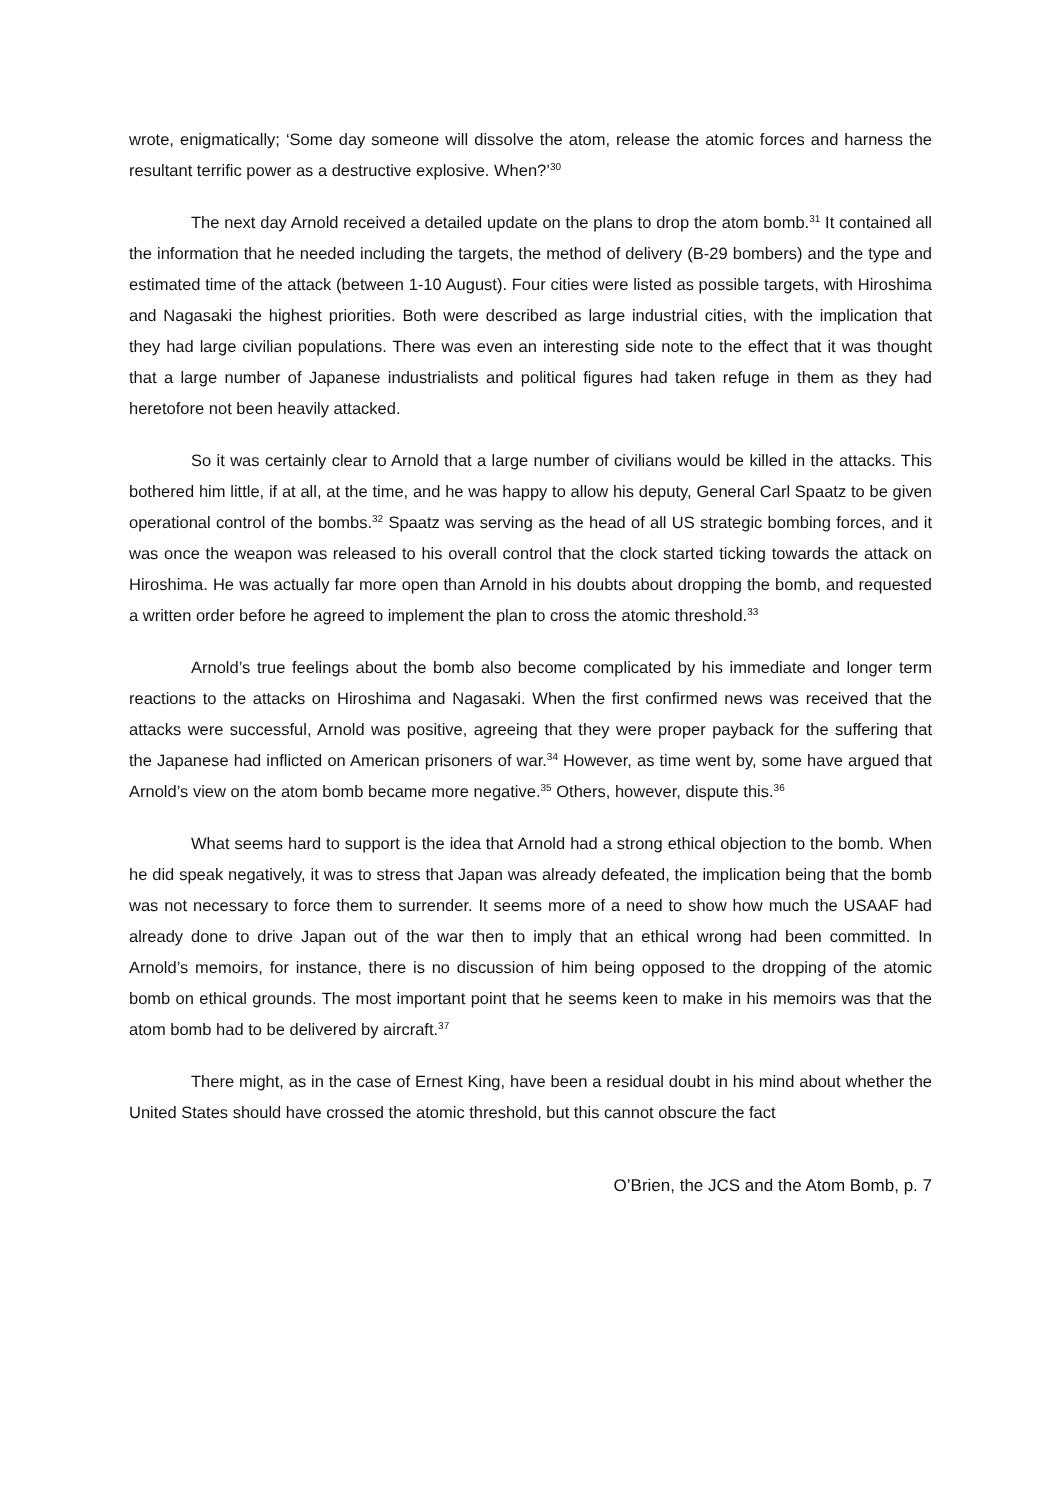wrote, enigmatically; ‘Some day someone will dissolve the atom, release the atomic forces and harness the resultant terrific power as a destructive explosive. When?’<sup>30</sup>
The next day Arnold received a detailed update on the plans to drop the atom bomb.<sup>31</sup> It contained all the information that he needed including the targets, the method of delivery (B-29 bombers) and the type and estimated time of the attack (between 1-10 August). Four cities were listed as possible targets, with Hiroshima and Nagasaki the highest priorities. Both were described as large industrial cities, with the implication that they had large civilian populations. There was even an interesting side note to the effect that it was thought that a large number of Japanese industrialists and political figures had taken refuge in them as they had heretofore not been heavily attacked.
So it was certainly clear to Arnold that a large number of civilians would be killed in the attacks. This bothered him little, if at all, at the time, and he was happy to allow his deputy, General Carl Spaatz to be given operational control of the bombs.<sup>32</sup> Spaatz was serving as the head of all US strategic bombing forces, and it was once the weapon was released to his overall control that the clock started ticking towards the attack on Hiroshima. He was actually far more open than Arnold in his doubts about dropping the bomb, and requested a written order before he agreed to implement the plan to cross the atomic threshold.<sup>33</sup>
Arnold’s true feelings about the bomb also become complicated by his immediate and longer term reactions to the attacks on Hiroshima and Nagasaki. When the first confirmed news was received that the attacks were successful, Arnold was positive, agreeing that they were proper payback for the suffering that the Japanese had inflicted on American prisoners of war.<sup>34</sup> However, as time went by, some have argued that Arnold’s view on the atom bomb became more negative.<sup>35</sup> Others, however, dispute this.<sup>36</sup>
What seems hard to support is the idea that Arnold had a strong ethical objection to the bomb. When he did speak negatively, it was to stress that Japan was already defeated, the implication being that the bomb was not necessary to force them to surrender. It seems more of a need to show how much the USAAF had already done to drive Japan out of the war then to imply that an ethical wrong had been committed. In Arnold’s memoirs, for instance, there is no discussion of him being opposed to the dropping of the atomic bomb on ethical grounds. The most important point that he seems keen to make in his memoirs was that the atom bomb had to be delivered by aircraft.<sup>37</sup>
There might, as in the case of Ernest King, have been a residual doubt in his mind about whether the United States should have crossed the atomic threshold, but this cannot obscure the fact
O’Brien, the JCS and the Atom Bomb, p. 7